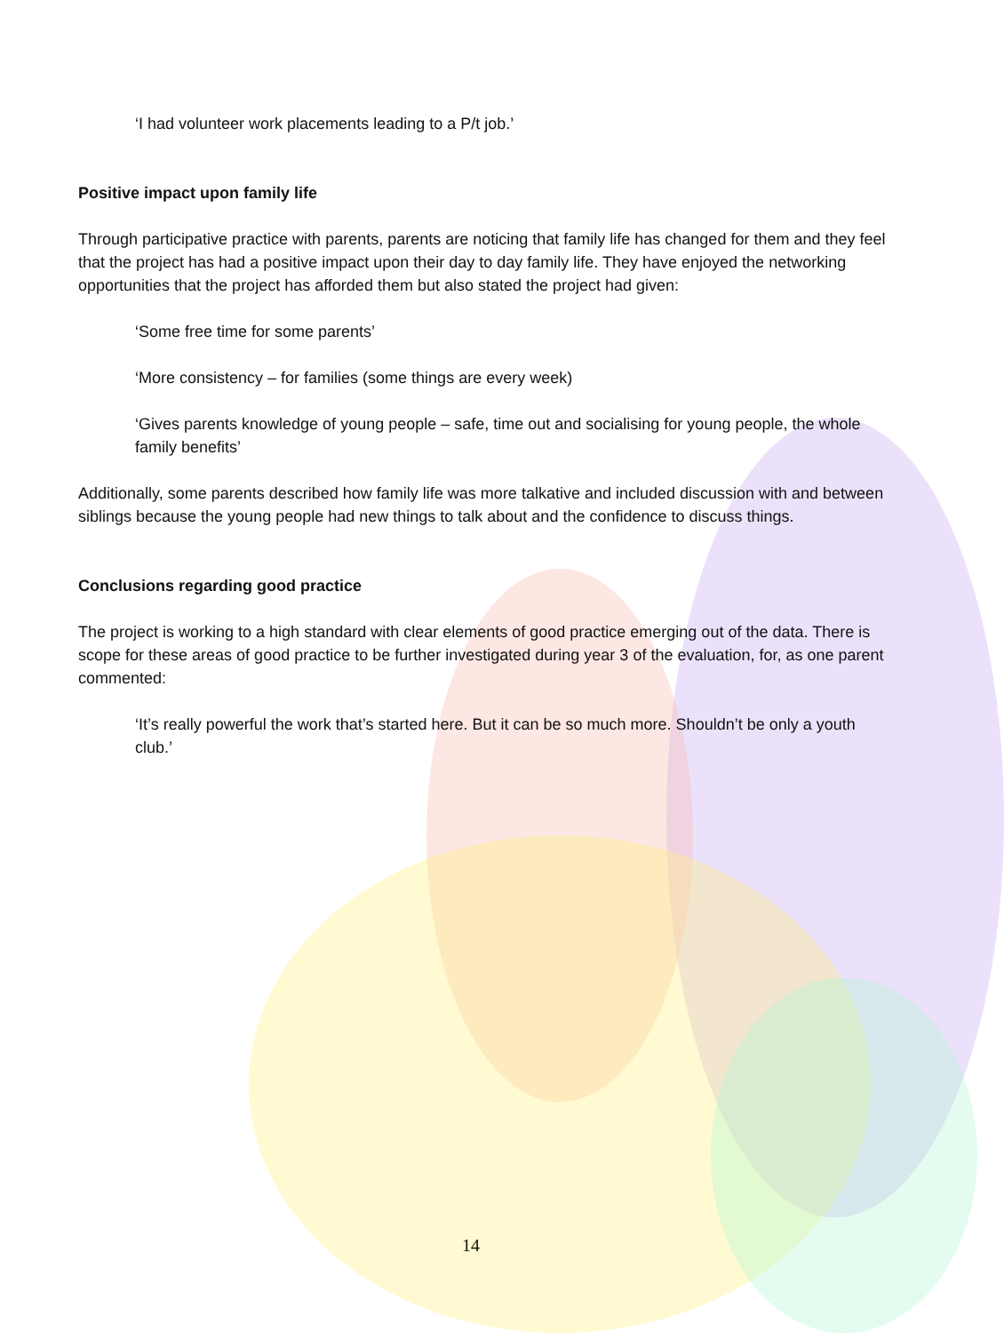‘I had volunteer work placements leading to a P/t job.’
Positive impact upon family life
Through participative practice with parents, parents are noticing that family life has changed for them and they feel that the project has had a positive impact upon their day to day family life. They have enjoyed the networking opportunities that the project has afforded them but also stated the project had given:
‘Some free time for some parents’
‘More consistency – for families (some things are every week)
‘Gives parents knowledge of young people – safe, time out and socialising for young people, the whole family benefits’
Additionally, some parents described how family life was more talkative and included discussion with and between siblings because the young people had new things to talk about and the confidence to discuss things.
Conclusions regarding good practice
The project is working to a high standard with clear elements of good practice emerging out of the data. There is scope for these areas of good practice to be further investigated during year 3 of the evaluation, for, as one parent commented:
‘It’s really powerful the work that’s started here. But it can be so much more. Shouldn’t be only a youth club.’
14